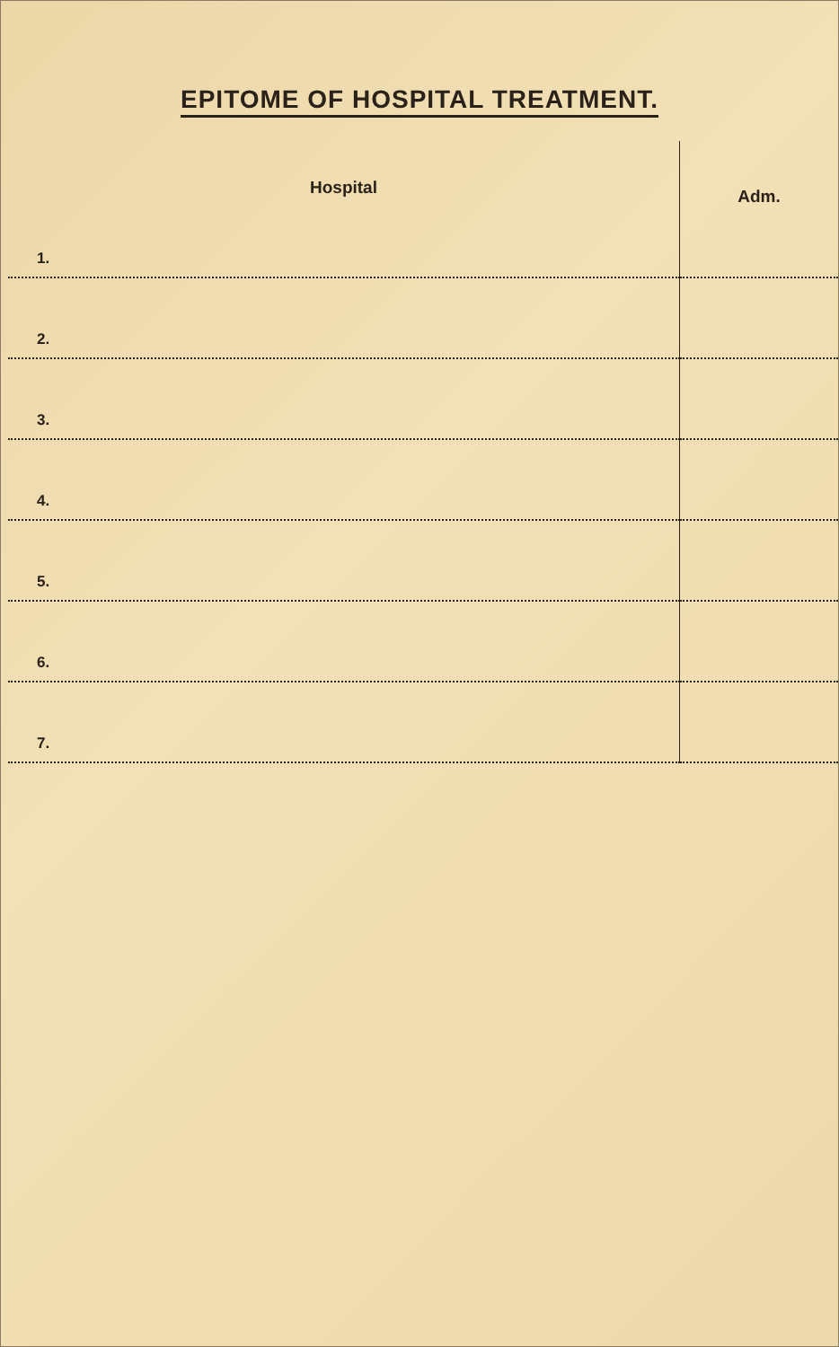EPITOME OF HOSPITAL TREATMENT.
| Hospital | Adm. |
| --- | --- |
| 1. | |
| 2. | |
| 3. | |
| 4. | |
| 5. | |
| 6. | |
| 7. | |